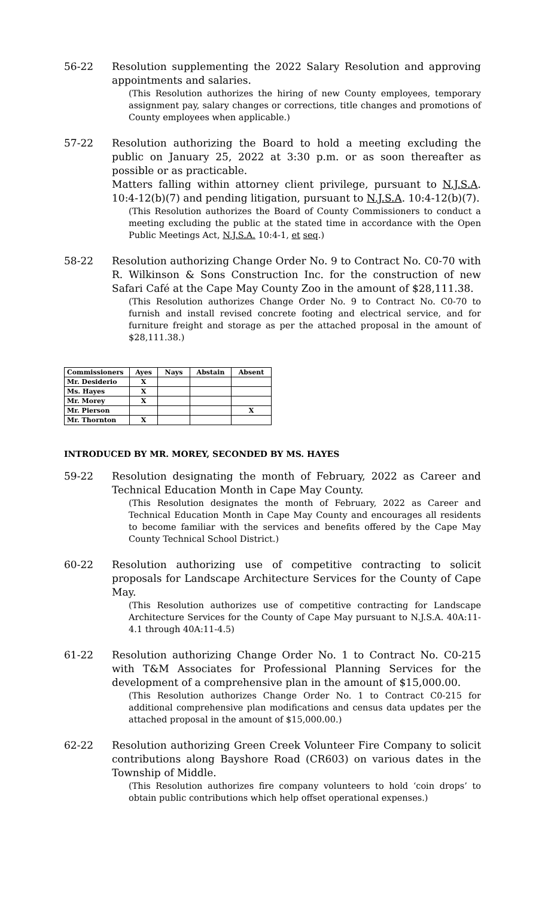56-22 Resolution supplementing the 2022 Salary Resolution and approving appointments and salaries.
(This Resolution authorizes the hiring of new County employees, temporary assignment pay, salary changes or corrections, title changes and promotions of County employees when applicable.)
57-22 Resolution authorizing the Board to hold a meeting excluding the public on January 25, 2022 at 3:30 p.m. or as soon thereafter as possible or as practicable.
Matters falling within attorney client privilege, pursuant to N.J.S.A. 10:4-12(b)(7) and pending litigation, pursuant to N.J.S.A. 10:4-12(b)(7).
(This Resolution authorizes the Board of County Commissioners to conduct a meeting excluding the public at the stated time in accordance with the Open Public Meetings Act, N.J.S.A. 10:4-1, et seq.)
58-22 Resolution authorizing Change Order No. 9 to Contract No. C0-70 with R. Wilkinson & Sons Construction Inc. for the construction of new Safari Café at the Cape May County Zoo in the amount of $28,111.38.
(This Resolution authorizes Change Order No. 9 to Contract No. C0-70 to furnish and install revised concrete footing and electrical service, and for furniture freight and storage as per the attached proposal in the amount of $28,111.38.)
| Commissioners | Ayes | Nays | Abstain | Absent |
| --- | --- | --- | --- | --- |
| Mr. Desiderio | X | | | |
| Ms. Hayes | X | | | |
| Mr. Morey | X | | | |
| Mr. Pierson | | | | X |
| Mr. Thornton | X | | | |
INTRODUCED BY MR. MOREY, SECONDED BY MS. HAYES
59-22 Resolution designating the month of February, 2022 as Career and Technical Education Month in Cape May County.
(This Resolution designates the month of February, 2022 as Career and Technical Education Month in Cape May County and encourages all residents to become familiar with the services and benefits offered by the Cape May County Technical School District.)
60-22 Resolution authorizing use of competitive contracting to solicit proposals for Landscape Architecture Services for the County of Cape May.
(This Resolution authorizes use of competitive contracting for Landscape Architecture Services for the County of Cape May pursuant to N.J.S.A. 40A:11-4.1 through 40A:11-4.5)
61-22 Resolution authorizing Change Order No. 1 to Contract No. C0-215 with T&M Associates for Professional Planning Services for the development of a comprehensive plan in the amount of $15,000.00.
(This Resolution authorizes Change Order No. 1 to Contract C0-215 for additional comprehensive plan modifications and census data updates per the attached proposal in the amount of $15,000.00.)
62-22 Resolution authorizing Green Creek Volunteer Fire Company to solicit contributions along Bayshore Road (CR603) on various dates in the Township of Middle.
(This Resolution authorizes fire company volunteers to hold ‘coin drops’ to obtain public contributions which help offset operational expenses.)